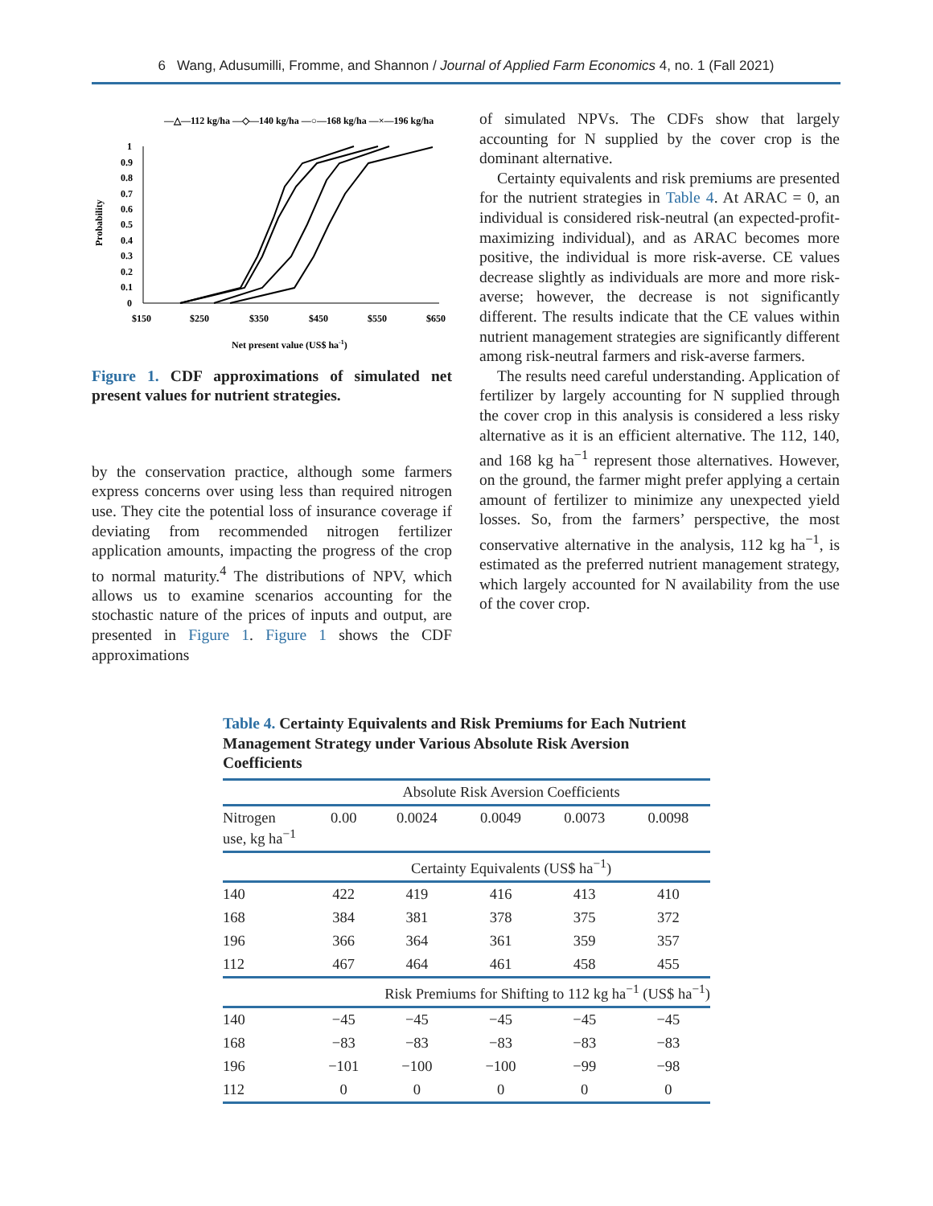6 Wang, Adusumilli, Fromme, and Shannon / Journal of Applied Farm Economics 4, no. 1 (Fall 2021)
—△—112 kg/ha —◇—140 kg/ha —○—168 kg/ha —×—196 kg/ha
1
0.9
0.8
0.7
0.6
0.5
0.4
0.3
0.2
0.1
0
$150
$250
$350
$450
$550
$650
Probability
Net present value (US$ ha-1)
Figure 1. CDF approximations of simulated net present values for nutrient strategies.
by the conservation practice, although some farmers express concerns over using less than required nitrogen use. They cite the potential loss of insurance coverage if deviating from recommended nitrogen fertilizer application amounts, impacting the progress of the crop to normal maturity.<sup>4</sup> The distributions of NPV, which allows us to examine scenarios accounting for the stochastic nature of the prices of inputs and output, are presented in Figure 1. Figure 1 shows the CDF approximations
of simulated NPVs. The CDFs show that largely accounting for N supplied by the cover crop is the dominant alternative.
Certainty equivalents and risk premiums are presented for the nutrient strategies in Table 4. At ARAC = 0, an individual is considered risk-neutral (an expected-profit-maximizing individual), and as ARAC becomes more positive, the individual is more risk-averse. CE values decrease slightly as individuals are more and more risk-averse; however, the decrease is not significantly different. The results indicate that the CE values within nutrient management strategies are significantly different among risk-neutral farmers and risk-averse farmers.
The results need careful understanding. Application of fertilizer by largely accounting for N supplied through the cover crop in this analysis is considered a less risky alternative as it is an efficient alternative. The 112, 140, and 168 kg ha<sup>−1</sup> represent those alternatives. However, on the ground, the farmer might prefer applying a certain amount of fertilizer to minimize any unexpected yield losses. So, from the farmers’ perspective, the most conservative alternative in the analysis, 112 kg ha<sup>−1</sup>, is estimated as the preferred nutrient management strategy, which largely accounted for N availability from the use of the cover crop.
Table 4. Certainty Equivalents and Risk Premiums for Each Nutrient Management Strategy under Various Absolute Risk Aversion Coefficients
| | Absolute Risk Aversion Coefficients | | | | |
| --- | --- | --- | --- | --- | --- |
| Nitrogen use, kg ha<sup>−1</sup> | 0.00 | 0.0024 | 0.0049 | 0.0073 | 0.0098 |
| | Certainty Equivalents (US$ ha<sup>−1</sup>) | | | | |
| 140 | 422 | 419 | 416 | 413 | 410 |
| 168 | 384 | 381 | 378 | 375 | 372 |
| 196 | 366 | 364 | 361 | 359 | 357 |
| 112 | 467 | 464 | 461 | 458 | 455 |
| | Risk Premiums for Shifting to 112 kg ha<sup>−1</sup> (US$ ha<sup>−1</sup>) | | | | |
| 140 | −45 | −45 | −45 | −45 | −45 |
| 168 | −83 | −83 | −83 | −83 | −83 |
| 196 | −101 | −100 | −100 | −99 | −98 |
| 112 | 0 | 0 | 0 | 0 | 0 |